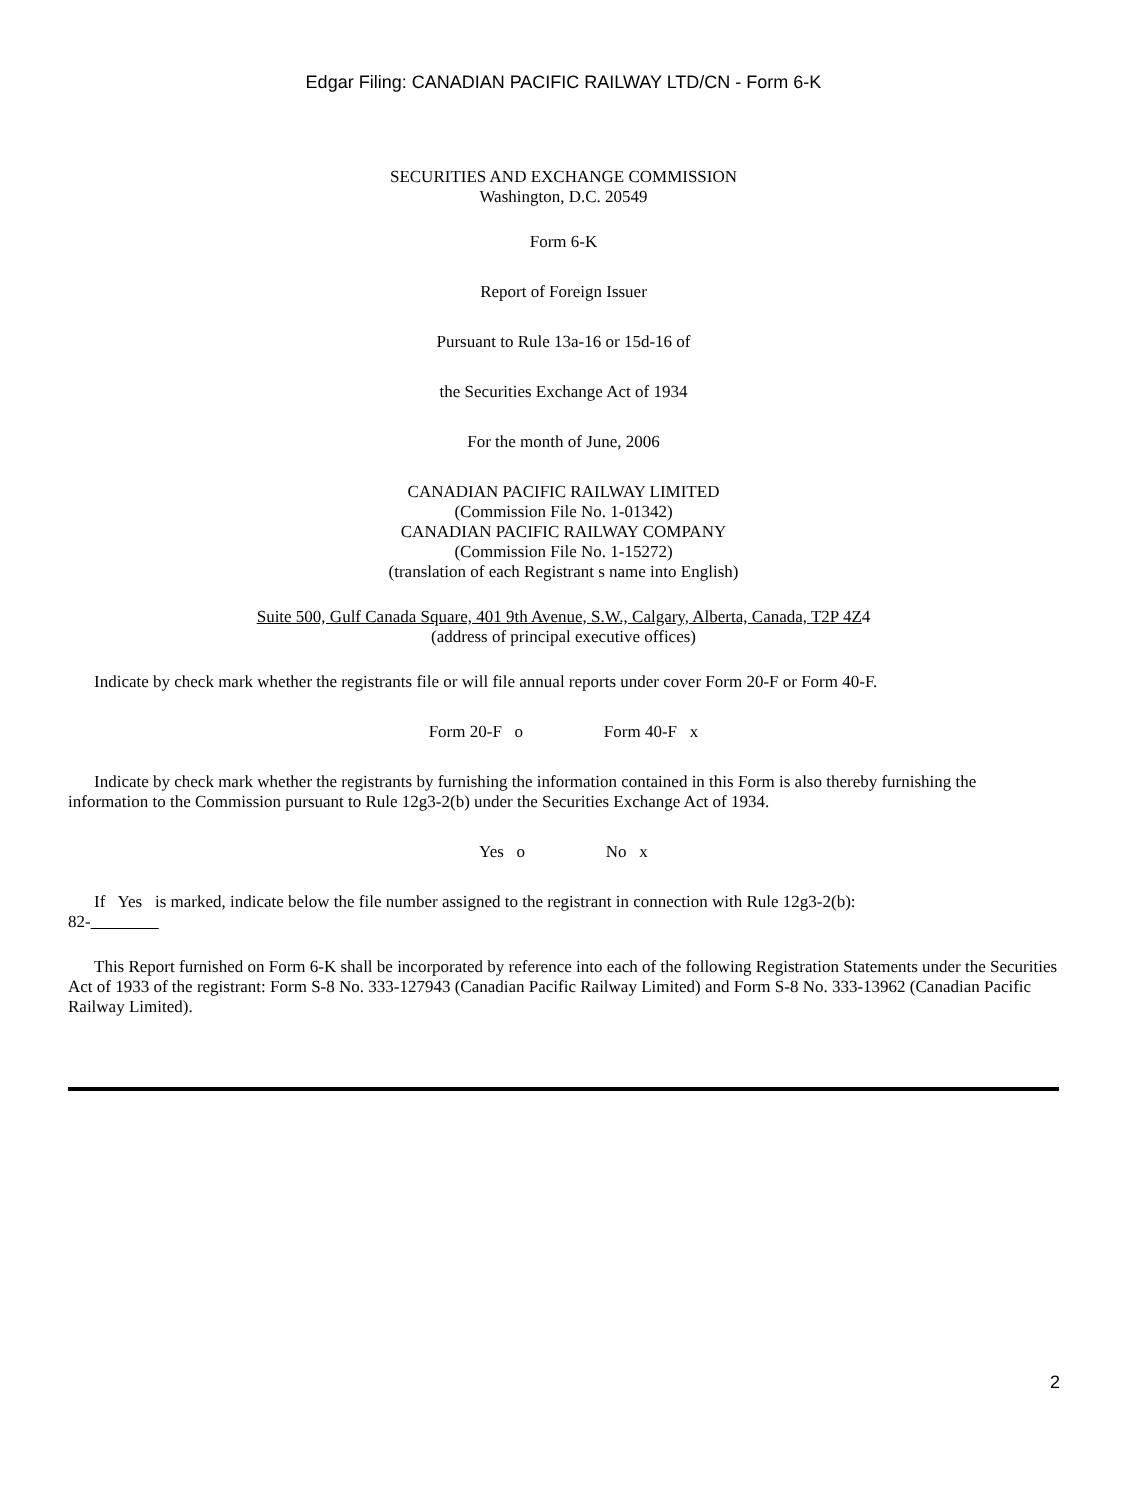Edgar Filing: CANADIAN PACIFIC RAILWAY LTD/CN - Form 6-K
SECURITIES AND EXCHANGE COMMISSION
Washington, D.C. 20549
Form 6-K
Report of Foreign Issuer
Pursuant to Rule 13a-16 or 15d-16 of
the Securities Exchange Act of 1934
For the month of June, 2006
CANADIAN PACIFIC RAILWAY LIMITED
(Commission File No. 1-01342)
CANADIAN PACIFIC RAILWAY COMPANY
(Commission File No. 1-15272)
(translation of each Registrant s name into English)
Suite 500, Gulf Canada Square, 401 9th Avenue, S.W., Calgary, Alberta, Canada, T2P 4Z4
(address of principal executive offices)
Indicate by check mark whether the registrants file or will file annual reports under cover Form 20-F or Form 40-F.
Form 20-F o Form 40-F x
Indicate by check mark whether the registrants by furnishing the information contained in this Form is also thereby furnishing the information to the Commission pursuant to Rule 12g3-2(b) under the Securities Exchange Act of 1934.
Yes o No x
If Yes is marked, indicate below the file number assigned to the registrant in connection with Rule 12g3-2(b):
82-
This Report furnished on Form 6-K shall be incorporated by reference into each of the following Registration Statements under the Securities Act of 1933 of the registrant: Form S-8 No. 333-127943 (Canadian Pacific Railway Limited) and Form S-8 No. 333-13962 (Canadian Pacific Railway Limited).
2